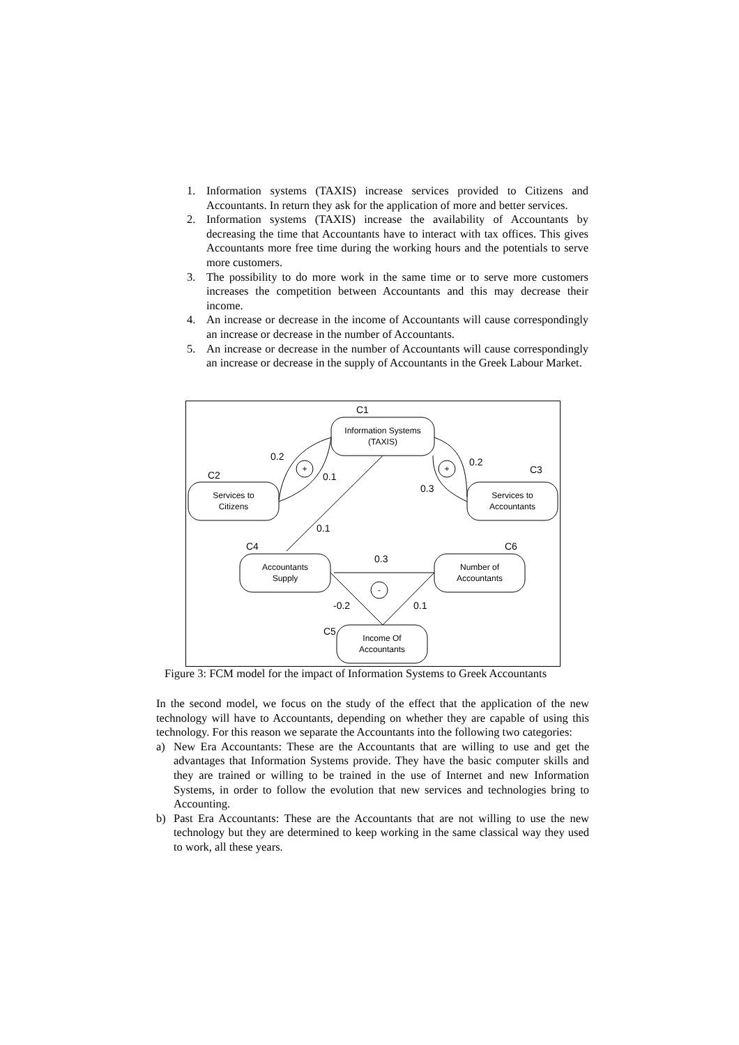1. Information systems (TAXIS) increase services provided to Citizens and Accountants. In return they ask for the application of more and better services.
2. Information systems (TAXIS) increase the availability of Accountants by decreasing the time that Accountants have to interact with tax offices. This gives Accountants more free time during the working hours and the potentials to serve more customers.
3. The possibility to do more work in the same time or to serve more customers increases the competition between Accountants and this may decrease their income.
4. An increase or decrease in the income of Accountants will cause correspondingly an increase or decrease in the number of Accountants.
5. An increase or decrease in the number of Accountants will cause correspondingly an increase or decrease in the supply of Accountants in the Greek Labour Market.
C1
C2
C3
C4
C6
C5
Information Systems
(TAXIS)
Services to
Citizens
Services to
Accountants
Accountants
Supply
Number of
Accountants
Income Of
Accountants
0.2
0.1
0.2
0.3
0.1
0.3
-0.2
0.1
+
+
-
Figure 3: FCM model for the impact of Information Systems to Greek Accountants
In the second model, we focus on the study of the effect that the application of the new technology will have to Accountants, depending on whether they are capable of using this technology. For this reason we separate the Accountants into the following two categories:
a) New Era Accountants: These are the Accountants that are willing to use and get the advantages that Information Systems provide. They have the basic computer skills and they are trained or willing to be trained in the use of Internet and new Information Systems, in order to follow the evolution that new services and technologies bring to Accounting.
b) Past Era Accountants: These are the Accountants that are not willing to use the new technology but they are determined to keep working in the same classical way they used to work, all these years.